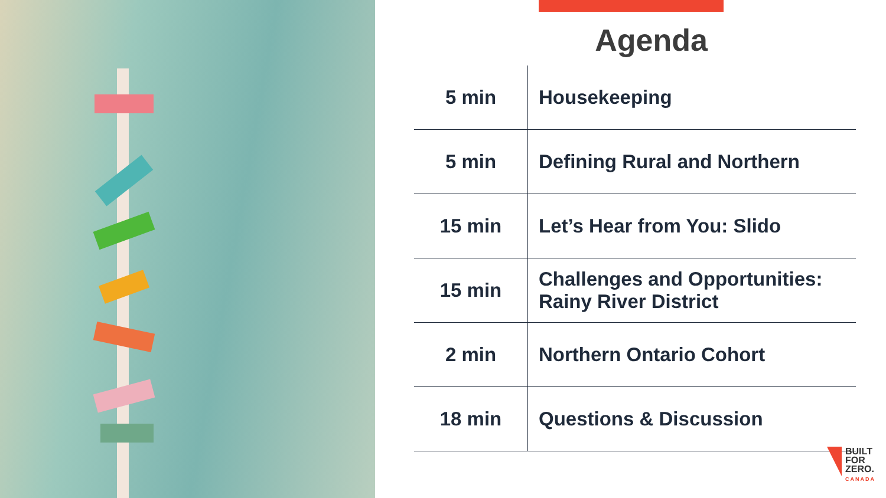Agenda
| 5 min | Housekeeping |
| 5 min | Defining Rural and Northern |
| 15 min | Let’s Hear from You: Slido |
| 15 min | Challenges and Opportunities: Rainy River District |
| 2 min | Northern Ontario Cohort |
| 18 min | Questions & Discussion |
BUILT
FOR
ZERO.
CANADA